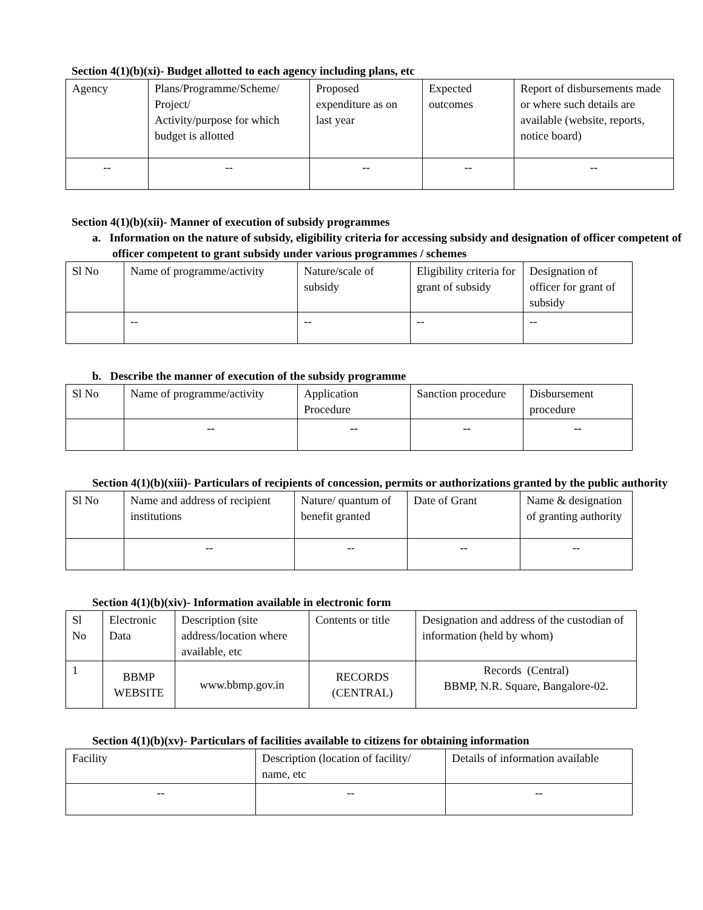Section 4(1)(b)(xi)- Budget allotted to each agency including plans, etc
| Agency | Plans/Programme/Scheme/ Project/ Activity/purpose for which budget is allotted | Proposed expenditure as on last year | Expected outcomes | Report of disbursements made or where such details are available (website, reports, notice board) |
| --- | --- | --- | --- | --- |
| -- | -- | -- | -- | -- |
Section 4(1)(b)(xii)- Manner of execution of subsidy programmes
a. Information on the nature of subsidy, eligibility criteria for accessing subsidy and designation of officer competent of officer competent to grant subsidy under various programmes / schemes
| Sl No | Name of programme/activity | Nature/scale of subsidy | Eligibility criteria for grant of subsidy | Designation of officer for grant of subsidy |
| --- | --- | --- | --- | --- |
| | -- | -- | -- | -- |
b. Describe the manner of execution of the subsidy programme
| Sl No | Name of programme/activity | Application Procedure | Sanction procedure | Disbursement procedure |
| --- | --- | --- | --- | --- |
| | -- | -- | -- | -- |
Section 4(1)(b)(xiii)- Particulars of recipients of concession, permits or authorizations granted by the public authority
| Sl No | Name and address of recipient institutions | Nature/ quantum of benefit granted | Date of Grant | Name & designation of granting authority |
| --- | --- | --- | --- | --- |
| | -- | -- | -- | -- |
Section 4(1)(b)(xiv)- Information available in electronic form
| Sl No | Electronic Data | Description (site address/location where available, etc | Contents or title | Designation and address of the custodian of information (held by whom) |
| --- | --- | --- | --- | --- |
| 1 | BBMP WEBSITE | www.bbmp.gov.in | RECORDS (CENTRAL) | Records (Central) BBMP, N.R. Square, Bangalore-02. |
Section 4(1)(b)(xv)- Particulars of facilities available to citizens for obtaining information
| Facility | Description (location of facility/ name, etc | Details of information available |
| --- | --- | --- |
| -- | -- | -- |